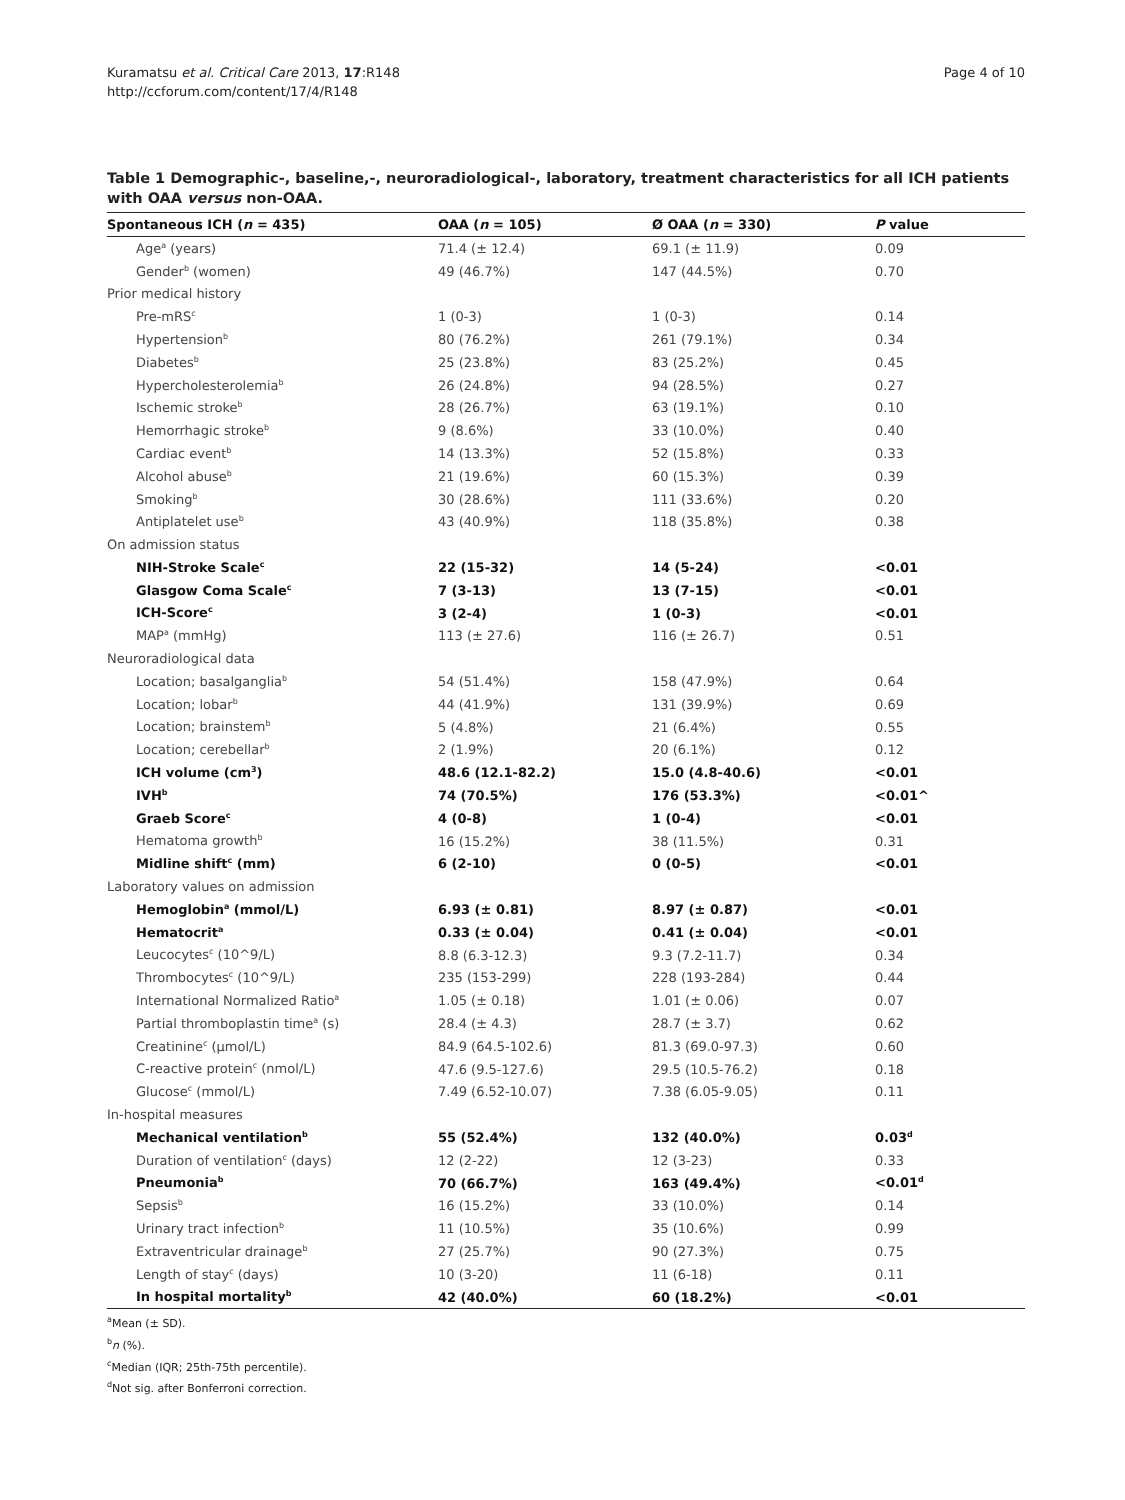Kuramatsu et al. Critical Care 2013, 17:R148
http://ccforum.com/content/17/4/R148
Page 4 of 10
Table 1 Demographic-, baseline,-, neuroradiological-, laboratory, treatment characteristics for all ICH patients with OAA versus non-OAA.
| Spontaneous ICH ( n = 435) | OAA ( n = 105) | Ø OAA ( n = 330) | P value |
| --- | --- | --- | --- |
| Age<sup>a</sup> (years) | 71.4 (± 12.4) | 69.1 (± 11.9) | 0.09 |
| Gender<sup>b</sup> (women) | 49 (46.7%) | 147 (44.5%) | 0.70 |
| Prior medical history | | | |
| Pre-mRS<sup>c</sup> | 1 (0-3) | 1 (0-3) | 0.14 |
| Hypertension<sup>b</sup> | 80 (76.2%) | 261 (79.1%) | 0.34 |
| Diabetes<sup>b</sup> | 25 (23.8%) | 83 (25.2%) | 0.45 |
| Hypercholesterolemia<sup>b</sup> | 26 (24.8%) | 94 (28.5%) | 0.27 |
| Ischemic stroke<sup>b</sup> | 28 (26.7%) | 63 (19.1%) | 0.10 |
| Hemorrhagic stroke<sup>b</sup> | 9 (8.6%) | 33 (10.0%) | 0.40 |
| Cardiac event<sup>b</sup> | 14 (13.3%) | 52 (15.8%) | 0.33 |
| Alcohol abuse<sup>b</sup> | 21 (19.6%) | 60 (15.3%) | 0.39 |
| Smoking<sup>b</sup> | 30 (28.6%) | 111 (33.6%) | 0.20 |
| Antiplatelet use<sup>b</sup> | 43 (40.9%) | 118 (35.8%) | 0.38 |
| On admission status | | | |
| NIH-Stroke Scale<sup>c</sup> | 22 (15-32) | 14 (5-24) | <0.01 |
| Glasgow Coma Scale<sup>c</sup> | 7 (3-13) | 13 (7-15) | <0.01 |
| ICH-Score<sup>c</sup> | 3 (2-4) | 1 (0-3) | <0.01 |
| MAP<sup>a</sup> (mmHg) | 113 (± 27.6) | 116 (± 26.7) | 0.51 |
| Neuroradiological data | | | |
| Location; basalganglia<sup>b</sup> | 54 (51.4%) | 158 (47.9%) | 0.64 |
| Location; lobar<sup>b</sup> | 44 (41.9%) | 131 (39.9%) | 0.69 |
| Location; brainstem<sup>b</sup> | 5 (4.8%) | 21 (6.4%) | 0.55 |
| Location; cerebellar<sup>b</sup> | 2 (1.9%) | 20 (6.1%) | 0.12 |
| ICH volume (cm<sup>3</sup>) | 48.6 (12.1-82.2) | 15.0 (4.8-40.6) | <0.01 |
| IVH<sup>b</sup> | 74 (70.5%) | 176 (53.3%) | <0.01^ |
| Graeb Score<sup>c</sup> | 4 (0-8) | 1 (0-4) | <0.01 |
| Hematoma growth<sup>b</sup> | 16 (15.2%) | 38 (11.5%) | 0.31 |
| Midline shift<sup>c</sup> (mm) | 6 (2-10) | 0 (0-5) | <0.01 |
| Laboratory values on admission | | | |
| Hemoglobin<sup>a</sup> (mmol/L) | 6.93 (± 0.81) | 8.97 (± 0.87) | <0.01 |
| Hematocrit<sup>a</sup> | 0.33 (± 0.04) | 0.41 (± 0.04) | <0.01 |
| Leucocytes<sup>c</sup> (10^9/L) | 8.8 (6.3-12.3) | 9.3 (7.2-11.7) | 0.34 |
| Thrombocytes<sup>c</sup> (10^9/L) | 235 (153-299) | 228 (193-284) | 0.44 |
| International Normalized Ratio<sup>a</sup> | 1.05 (± 0.18) | 1.01 (± 0.06) | 0.07 |
| Partial thromboplastin time<sup>a</sup> (s) | 28.4 (± 4.3) | 28.7 (± 3.7) | 0.62 |
| Creatinine<sup>c</sup> (µmol/L) | 84.9 (64.5-102.6) | 81.3 (69.0-97.3) | 0.60 |
| C-reactive protein<sup>c</sup> (nmol/L) | 47.6 (9.5-127.6) | 29.5 (10.5-76.2) | 0.18 |
| Glucose<sup>c</sup> (mmol/L) | 7.49 (6.52-10.07) | 7.38 (6.05-9.05) | 0.11 |
| In-hospital measures | | | |
| Mechanical ventilation<sup>b</sup> | 55 (52.4%) | 132 (40.0%) | 0.03<sup>d</sup> |
| Duration of ventilation<sup>c</sup> (days) | 12 (2-22) | 12 (3-23) | 0.33 |
| Pneumonia<sup>b</sup> | 70 (66.7%) | 163 (49.4%) | <0.01<sup>d</sup> |
| Sepsis<sup>b</sup> | 16 (15.2%) | 33 (10.0%) | 0.14 |
| Urinary tract infection<sup>b</sup> | 11 (10.5%) | 35 (10.6%) | 0.99 |
| Extraventricular drainage<sup>b</sup> | 27 (25.7%) | 90 (27.3%) | 0.75 |
| Length of stay<sup>c</sup> (days) | 10 (3-20) | 11 (6-18) | 0.11 |
| In hospital mortality<sup>b</sup> | 42 (40.0%) | 60 (18.2%) | <0.01 |
<sup>a</sup> Mean (± SD).
<sup>b</sup> n (%).
<sup>c</sup> Median (IQR; 25th-75th percentile).
<sup>d</sup> Not sig. after Bonferroni correction.